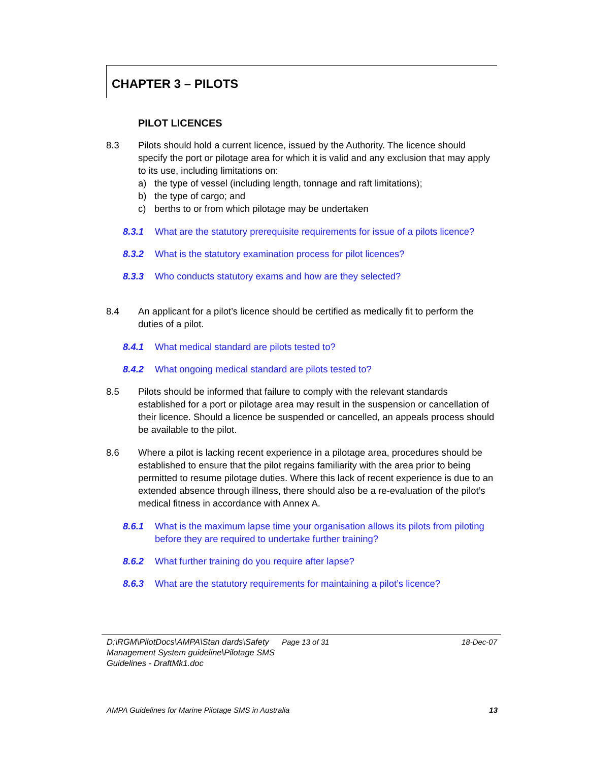CHAPTER 3 – PILOTS
PILOT LICENCES
8.3 Pilots should hold a current licence, issued by the Authority. The licence should specify the port or pilotage area for which it is valid and any exclusion that may apply to its use, including limitations on:
a) the type of vessel (including length, tonnage and raft limitations);
b) the type of cargo; and
c) berths to or from which pilotage may be undertaken
8.3.1 What are the statutory prerequisite requirements for issue of a pilots licence?
8.3.2 What is the statutory examination process for pilot licences?
8.3.3 Who conducts statutory exams and how are they selected?
8.4 An applicant for a pilot’s licence should be certified as medically fit to perform the duties of a pilot.
8.4.1 What medical standard are pilots tested to?
8.4.2 What ongoing medical standard are pilots tested to?
8.5 Pilots should be informed that failure to comply with the relevant standards established for a port or pilotage area may result in the suspension or cancellation of their licence. Should a licence be suspended or cancelled, an appeals process should be available to the pilot.
8.6 Where a pilot is lacking recent experience in a pilotage area, procedures should be established to ensure that the pilot regains familiarity with the area prior to being permitted to resume pilotage duties. Where this lack of recent experience is due to an extended absence through illness, there should also be a re-evaluation of the pilot’s medical fitness in accordance with Annex A.
8.6.1 What is the maximum lapse time your organisation allows its pilots from piloting before they are required to undertake further training?
8.6.2 What further training do you require after lapse?
8.6.3 What are the statutory requirements for maintaining a pilot’s licence?
D:\RGM\PilotDocs\AMPA\Stan dards\Safety Management System guideline\Pilotage SMS Guidelines - DraftMk1.doc
Page 13 of 31 18-Dec-07
AMPA Guidelines for Marine Pilotage SMS in Australia 13